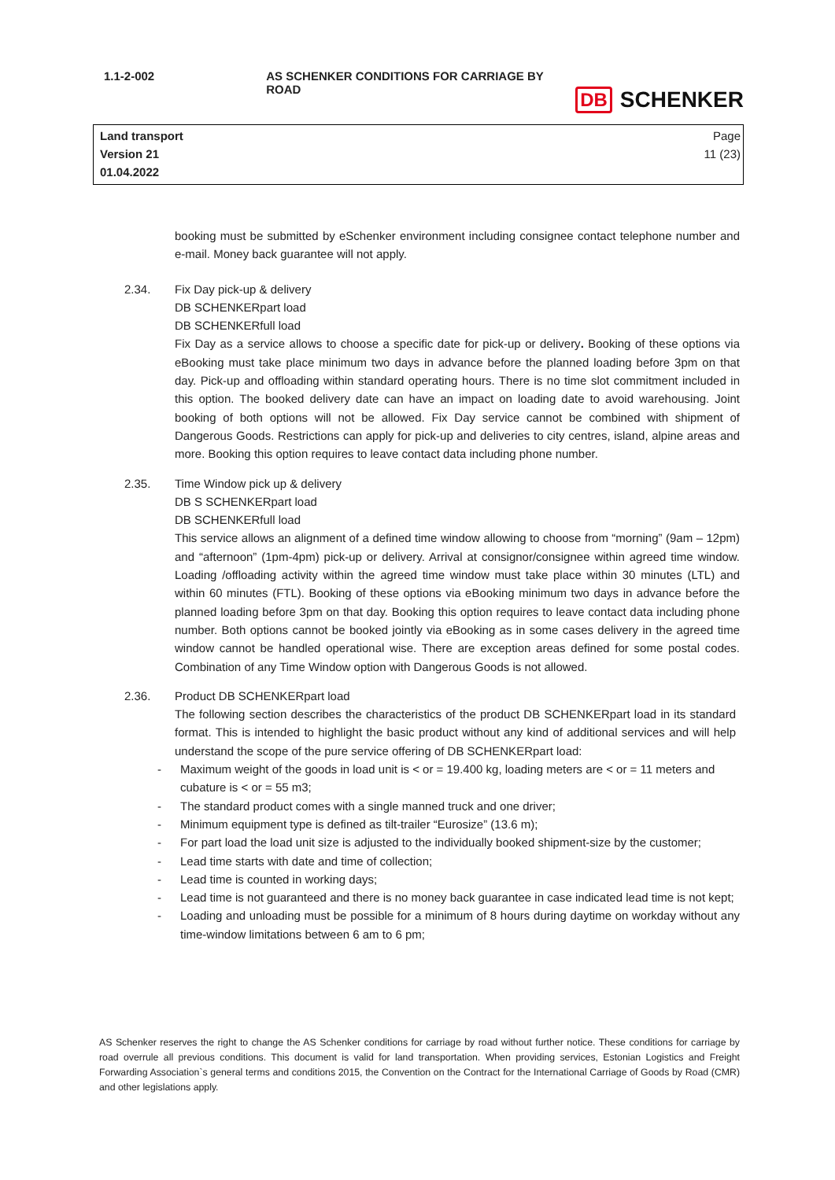1.1-2-002 AS SCHENKER CONDITIONS FOR CARRIAGE BY ROAD
DB SCHENKER
Land transport
Version 21
01.04.2022
Page
11 (23)
booking must be submitted by eSchenker environment including consignee contact telephone number and e-mail. Money back guarantee will not apply.
2.34. Fix Day pick-up & delivery
DB SCHENKERpart load
DB SCHENKERfull load
Fix Day as a service allows to choose a specific date for pick-up or delivery. Booking of these options via eBooking must take place minimum two days in advance before the planned loading before 3pm on that day. Pick-up and offloading within standard operating hours. There is no time slot commitment included in this option. The booked delivery date can have an impact on loading date to avoid warehousing. Joint booking of both options will not be allowed. Fix Day service cannot be combined with shipment of Dangerous Goods. Restrictions can apply for pick-up and deliveries to city centres, island, alpine areas and more. Booking this option requires to leave contact data including phone number.
2.35. Time Window pick up & delivery
DB S SCHENKERpart load
DB SCHENKERfull load
This service allows an alignment of a defined time window allowing to choose from “morning” (9am – 12pm) and “afternoon” (1pm-4pm) pick-up or delivery. Arrival at consignor/consignee within agreed time window. Loading /offloading activity within the agreed time window must take place within 30 minutes (LTL) and within 60 minutes (FTL). Booking of these options via eBooking minimum two days in advance before the planned loading before 3pm on that day. Booking this option requires to leave contact data including phone number. Both options cannot be booked jointly via eBooking as in some cases delivery in the agreed time window cannot be handled operational wise. There are exception areas defined for some postal codes. Combination of any Time Window option with Dangerous Goods is not allowed.
2.36. Product DB SCHENKERpart load
The following section describes the characteristics of the product DB SCHENKERpart load in its standard format. This is intended to highlight the basic product without any kind of additional services and will help understand the scope of the pure service offering of DB SCHENKERpart load:
- Maximum weight of the goods in load unit is < or = 19.400 kg, loading meters are < or = 11 meters and
cubature is < or = 55 m3;
- The standard product comes with a single manned truck and one driver;
- Minimum equipment type is defined as tilt-trailer “Eurosize” (13.6 m);
- For part load the load unit size is adjusted to the individually booked shipment-size by the customer;
- Lead time starts with date and time of collection;
- Lead time is counted in working days;
- Lead time is not guaranteed and there is no money back guarantee in case indicated lead time is not kept;
- Loading and unloading must be possible for a minimum of 8 hours during daytime on workday without any time-window limitations between 6 am to 6 pm;
AS Schenker reserves the right to change the AS Schenker conditions for carriage by road without further notice. These conditions for carriage by road overrule all previous conditions. This document is valid for land transportation. When providing services, Estonian Logistics and Freight Forwarding Association`s general terms and conditions 2015, the Convention on the Contract for the International Carriage of Goods by Road (CMR) and other legislations apply.